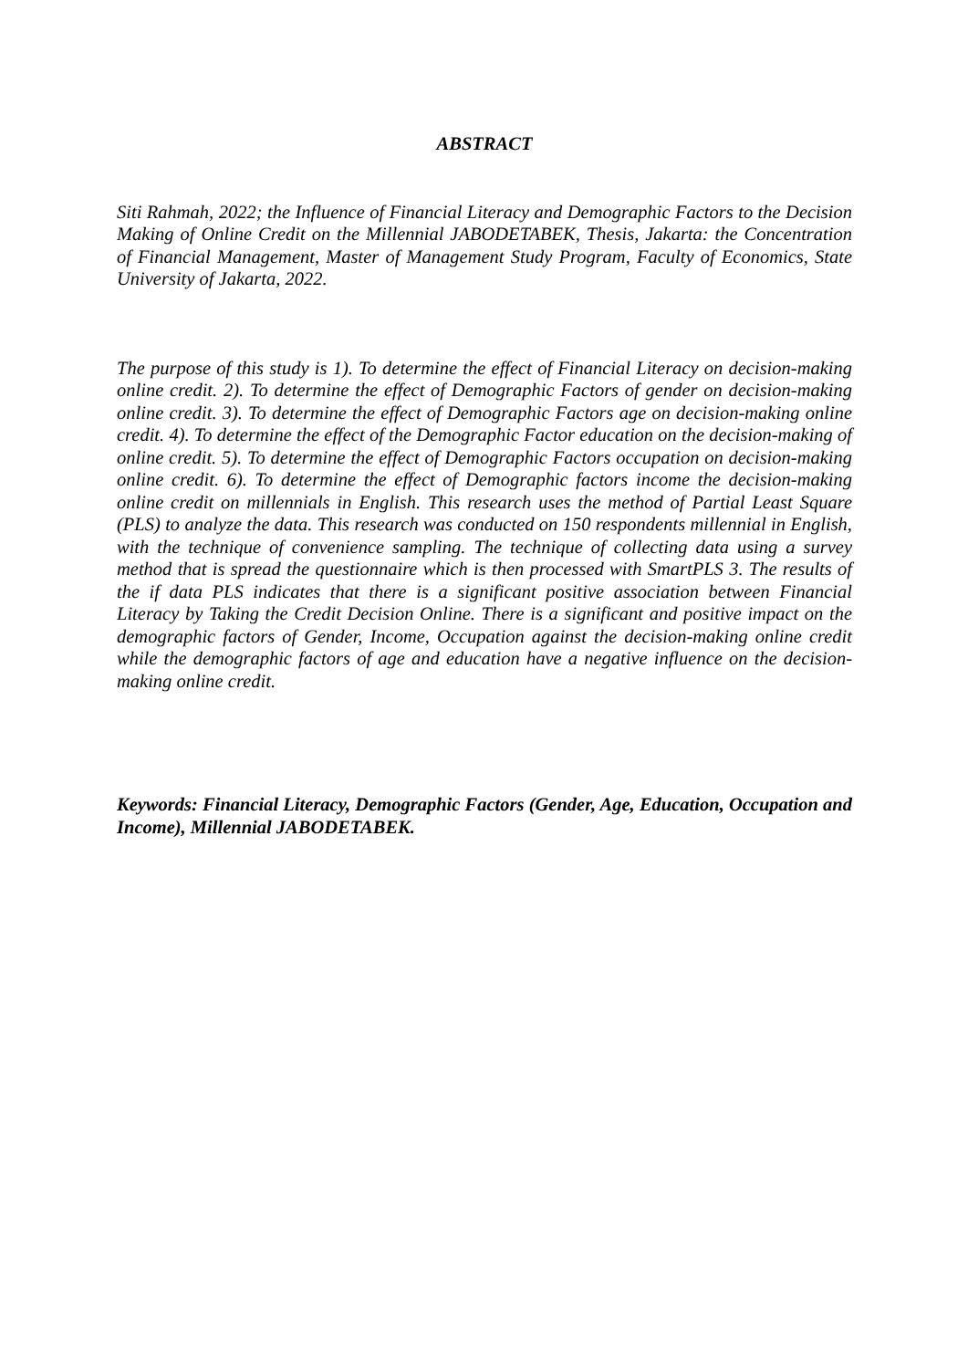ABSTRACT
Siti Rahmah, 2022; the Influence of Financial Literacy and Demographic Factors to the Decision Making of Online Credit on the Millennial JABODETABEK, Thesis, Jakarta: the Concentration of Financial Management, Master of Management Study Program, Faculty of Economics, State University of Jakarta, 2022.
The purpose of this study is 1). To determine the effect of Financial Literacy on decision-making online credit. 2). To determine the effect of Demographic Factors of gender on decision-making online credit. 3). To determine the effect of Demographic Factors age on decision-making online credit. 4). To determine the effect of the Demographic Factor education on the decision-making of online credit. 5). To determine the effect of Demographic Factors occupation on decision-making online credit. 6). To determine the effect of Demographic factors income the decision-making online credit on millennials in English. This research uses the method of Partial Least Square (PLS) to analyze the data. This research was conducted on 150 respondents millennial in English, with the technique of convenience sampling. The technique of collecting data using a survey method that is spread the questionnaire which is then processed with SmartPLS 3. The results of the if data PLS indicates that there is a significant positive association between Financial Literacy by Taking the Credit Decision Online. There is a significant and positive impact on the demographic factors of Gender, Income, Occupation against the decision-making online credit while the demographic factors of age and education have a negative influence on the decision-making online credit.
Keywords: Financial Literacy, Demographic Factors (Gender, Age, Education, Occupation and Income), Millennial JABODETABEK.